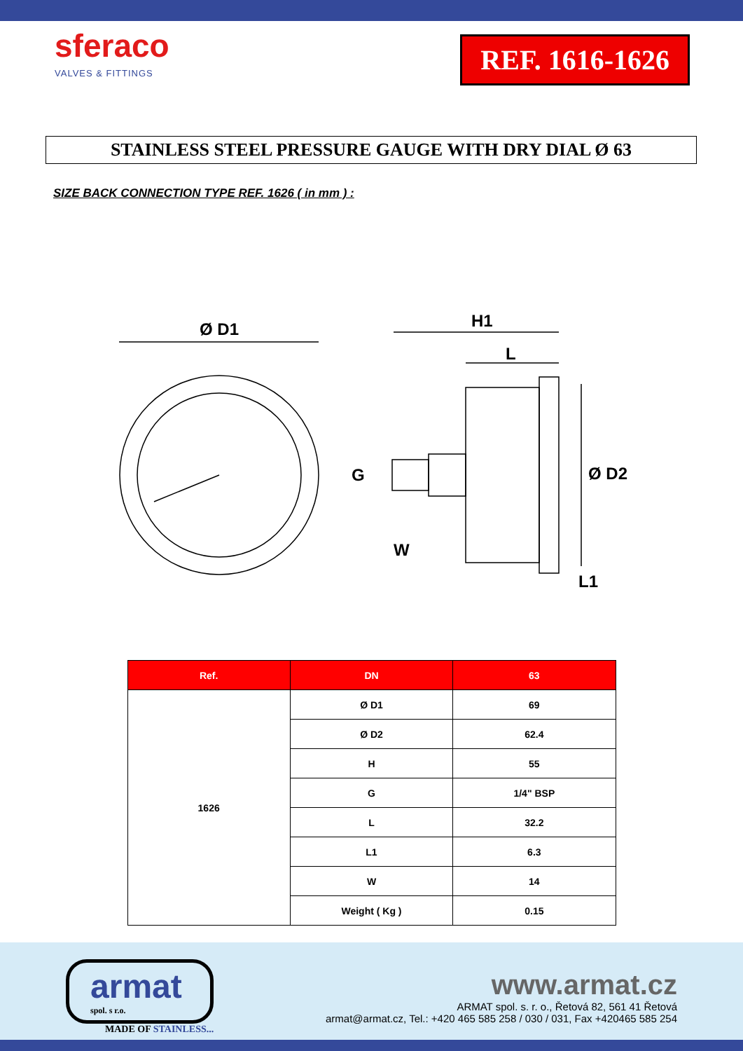sferaco
VALVES & FITTINGS
REF. 1616-1626
STAINLESS STEEL PRESSURE GAUGE WITH DRY DIAL Ø 63
SIZE BACK CONNECTION TYPE REF. 1626 ( in mm ) :
Ø D1
H1
L
G
Ø D2
W
L1
| Ref. | DN | 63 |
| --- | --- | --- |
| 1626 | Ø D1 | 69 |
| | Ø D2 | 62.4 |
| | H | 55 |
| | G | 1/4" BSP |
| | L | 32.2 |
| | L1 | 6.3 |
| | W | 14 |
| | Weight ( Kg ) | 0.15 |
armat
spol. s r.o.
MADE OF STAINLESS...
www.armat.cz
ARMAT spol. s. r. o., Řetová 82, 561 41 Řetová
armat@armat.cz, Tel.: +420 465 585 258 / 030 / 031, Fax +420465 585 254